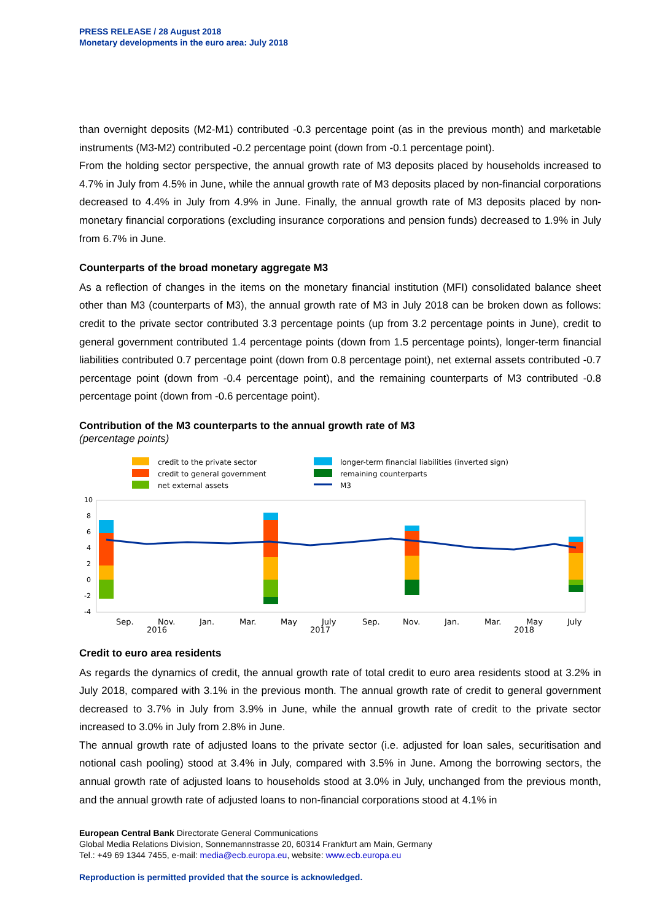PRESS RELEASE / 28 August 2018
Monetary developments in the euro area: July 2018
than overnight deposits (M2-M1) contributed -0.3 percentage point (as in the previous month) and marketable instruments (M3-M2) contributed -0.2 percentage point (down from -0.1 percentage point).
From the holding sector perspective, the annual growth rate of M3 deposits placed by households increased to 4.7% in July from 4.5% in June, while the annual growth rate of M3 deposits placed by non-financial corporations decreased to 4.4% in July from 4.9% in June. Finally, the annual growth rate of M3 deposits placed by non-monetary financial corporations (excluding insurance corporations and pension funds) decreased to 1.9% in July from 6.7% in June.
Counterparts of the broad monetary aggregate M3
As a reflection of changes in the items on the monetary financial institution (MFI) consolidated balance sheet other than M3 (counterparts of M3), the annual growth rate of M3 in July 2018 can be broken down as follows: credit to the private sector contributed 3.3 percentage points (up from 3.2 percentage points in June), credit to general government contributed 1.4 percentage points (down from 1.5 percentage points), longer-term financial liabilities contributed 0.7 percentage point (down from 0.8 percentage point), net external assets contributed -0.7 percentage point (down from -0.4 percentage point), and the remaining counterparts of M3 contributed -0.8 percentage point (down from -0.6 percentage point).
Contribution of the M3 counterparts to the annual growth rate of M3
(percentage points)
credit to the private sector
credit to general government
net external assets
longer-term financial liabilities (inverted sign)
remaining counterparts
M3
10
8
6
4
2
0
-2
-4
Sep.
Nov.
2016
Jan.
Mar.
May
July
2017
Sep.
Nov.
Jan.
Mar.
May
2018
July
Credit to euro area residents
As regards the dynamics of credit, the annual growth rate of total credit to euro area residents stood at 3.2% in July 2018, compared with 3.1% in the previous month. The annual growth rate of credit to general government decreased to 3.7% in July from 3.9% in June, while the annual growth rate of credit to the private sector increased to 3.0% in July from 2.8% in June.
The annual growth rate of adjusted loans to the private sector (i.e. adjusted for loan sales, securitisation and notional cash pooling) stood at 3.4% in July, compared with 3.5% in June. Among the borrowing sectors, the annual growth rate of adjusted loans to households stood at 3.0% in July, unchanged from the previous month, and the annual growth rate of adjusted loans to non-financial corporations stood at 4.1% in
European Central Bank Directorate General Communications
Global Media Relations Division, Sonnemannstrasse 20, 60314 Frankfurt am Main, Germany
Tel.: +49 69 1344 7455, e-mail: media@ecb.europa.eu, website: www.ecb.europa.eu
Reproduction is permitted provided that the source is acknowledged.